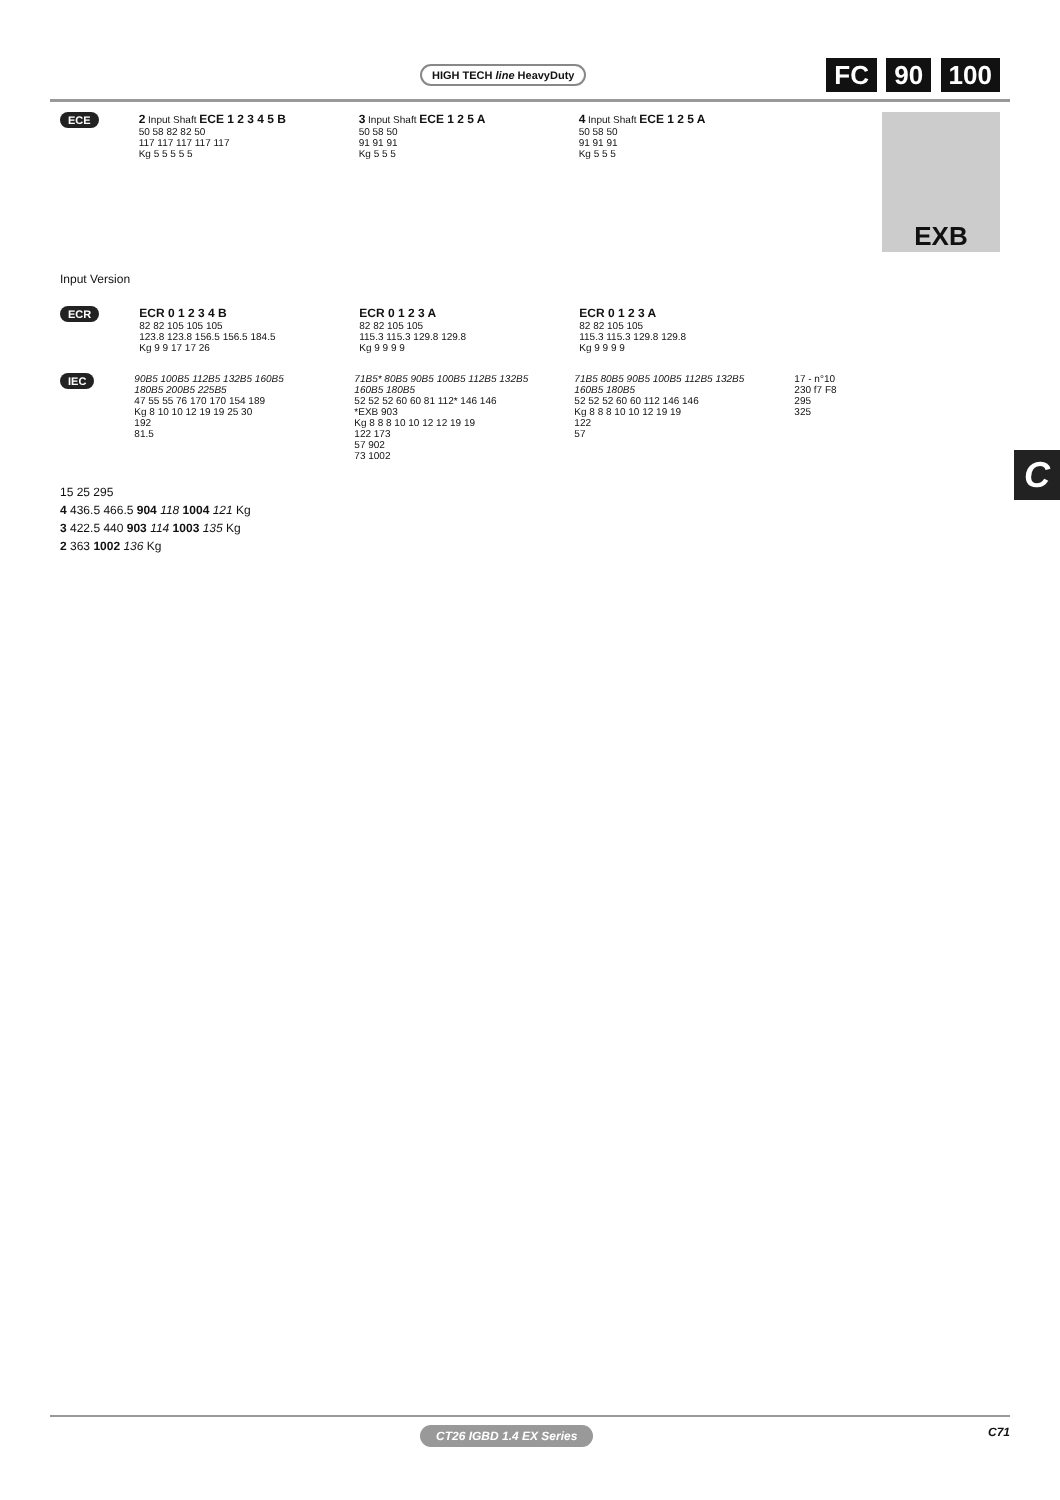HIGH TECH line HeavyDuty
FC 90 100
ECE 2 Input Shaft ECE 1 2 3 4 5 B
50 58 82 82 50
117 117 117 117 117
Kg 5 5 5 5 5
3 Input Shaft ECE 1 2 5 A
50 58 50
91 91 91
Kg 5 5 5
4 Input Shaft ECE 1 2 5 A
50 58 50
91 91 91
Kg 5 5 5
EXB
Input Version
ECR ECR 0 1 2 3 4 B
82 82 105 105 105
123.8 123.8 156.5 156.5 184.5
Kg 9 9 17 17 26
ECR 0 1 2 3 A
82 82 105 105
115.3 115.3 129.8 129.8
Kg 9 9 9 9
ECR 0 1 2 3 A
82 82 105 105
115.3 115.3 129.8 129.8
Kg 9 9 9 9
IEC 90B5 100B5 112B5 132B5 160B5 180B5 200B5 225B5
47 55 55 76 170 170 154 189
Kg 8 10 10 12 19 19 25 30
192
81.5
71B5* 80B5 90B5 100B5 112B5 132B5 160B5 180B5
52 52 52 60 60 81 112* 146 146
*EXB 903
Kg 8 8 8 10 10 12 12 19 19
122 173
57 902
73 1002
71B5 80B5 90B5 100B5 112B5 132B5 160B5 180B5
52 52 52 60 60 112 146 146
Kg 8 8 8 10 10 12 19 19
122
57
17 - n°10
230 f7 F8
295
325
15 25 295
4 436.5 466.5 904 118 1004 121 Kg
3 422.5 440 903 114 1003 135 Kg
2 363 1002 136 Kg
C
CT26 IGBD 1.4 EX Series C71